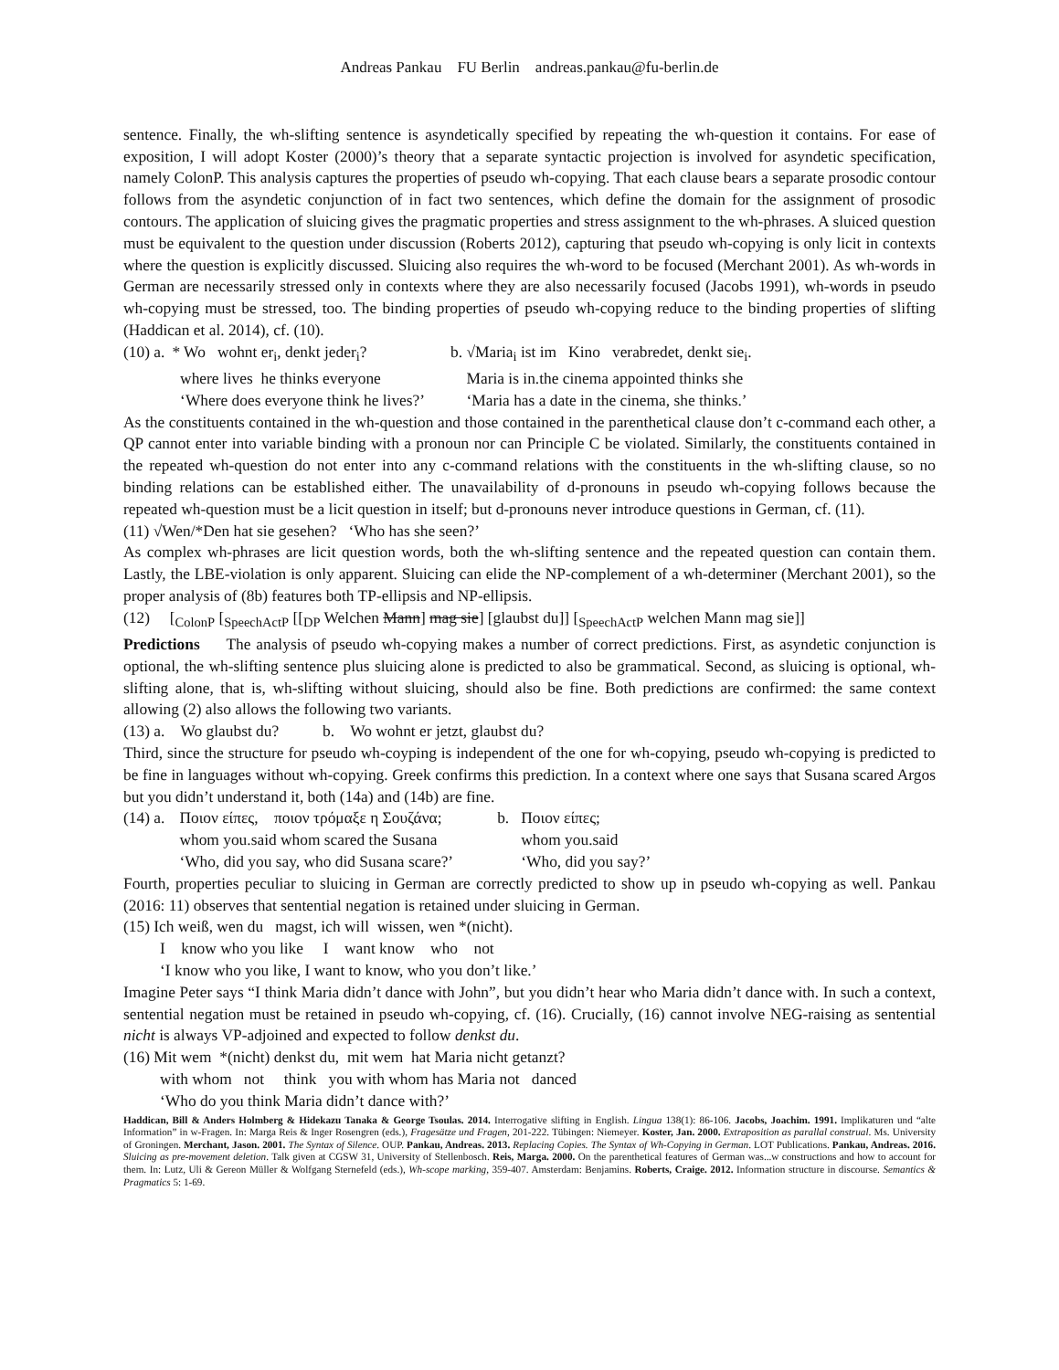Andreas Pankau FU Berlin andreas.pankau@fu-berlin.de
sentence. Finally, the wh-slifting sentence is asyndetically specified by repeating the wh-question it contains. For ease of exposition, I will adopt Koster (2000)’s theory that a separate syntactic projection is involved for asyndetic specification, namely ColonP. This analysis captures the properties of pseudo wh-copying. That each clause bears a separate prosodic contour follows from the asyndetic conjunction of in fact two sentences, which define the domain for the assignment of prosodic contours. The application of sluicing gives the pragmatic properties and stress assignment to the wh-phrases. A sluiced question must be equivalent to the question under discussion (Roberts 2012), capturing that pseudo wh-copying is only licit in contexts where the question is explicitly discussed. Sluicing also requires the wh-word to be focused (Merchant 2001). As wh-words in German are necessarily stressed only in contexts where they are also necessarily focused (Jacobs 1991), wh-words in pseudo wh-copying must be stressed, too. The binding properties of pseudo wh-copying reduce to the binding properties of slifting (Haddican et al. 2014), cf. (10).
| (10) a. | * Wo wohnt er<sub>i</sub>, denkt jeder<sub>i</sub>? | b. √Maria<sub>i</sub> ist im Kino verabredet, denkt sie<sub>i</sub>. |
| | where lives he thinks everyone | Maria is in.the cinema appointed thinks she |
| | ‘Where does everyone think he lives?’ | ‘Maria has a date in the cinema, she thinks.’ |
As the constituents contained in the wh-question and those contained in the parenthetical clause don’t c-command each other, a QP cannot enter into variable binding with a pronoun nor can Principle C be violated. Similarly, the constituents contained in the repeated wh-question do not enter into any c-command relations with the constituents in the wh-slifting clause, so no binding relations can be established either. The unavailability of d-pronouns in pseudo wh-copying follows because the repeated wh-question must be a licit question in itself; but d-pronouns never introduce questions in German, cf. (11).
(11) √Wen/*Den hat sie gesehen? ‘Who has she seen?’
As complex wh-phrases are licit question words, both the wh-slifting sentence and the repeated question can contain them. Lastly, the LBE-violation is only apparent. Sluicing can elide the NP-complement of a wh-determiner (Merchant 2001), so the proper analysis of (8b) features both TP-ellipsis and NP-ellipsis.
(12) [<sub>ColonP</sub> [<sub>SpeechActP</sub> [[<sub>DP</sub> Welchen Mann] mag sie] [glaubst du]] [<sub>SpeechActP</sub> welchen Mann mag sie]]
Predictions The analysis of pseudo wh-copying makes a number of correct predictions. First, as asyndetic conjunction is optional, the wh-slifting sentence plus sluicing alone is predicted to also be grammatical. Second, as sluicing is optional, wh-slifting alone, that is, wh-slifting without sluicing, should also be fine. Both predictions are confirmed: the same context allowing (2) also allows the following two variants.
(13) a. Wo glaubst du? b. Wo wohnt er jetzt, glaubst du?
Third, since the structure for pseudo wh-coyping is independent of the one for wh-copying, pseudo wh-copying is predicted to be fine in languages without wh-copying. Greek confirms this prediction. In a context where one says that Susana scared Argos but you didn’t understand it, both (14a) and (14b) are fine.
| (14) a. | Ποιον είπες, ποιον τρόμαξε η Σουζάνα; | b. Ποιον είπες; |
| | whom you.said whom scared the Susana | whom you.said |
| | ‘Who, did you say, who did Susana scare?’ | ‘Who, did you say?’ |
Fourth, properties peculiar to sluicing in German are correctly predicted to show up in pseudo wh-copying as well. Pankau (2016: 11) observes that sentential negation is retained under sluicing in German.
(15) Ich weiß, wen du magst, ich will wissen, wen *(nicht).
I know who you like I want know who not
‘I know who you like, I want to know, who you don’t like.’
Imagine Peter says “I think Maria didn’t dance with John”, but you didn’t hear who Maria didn’t dance with. In such a context, sentential negation must be retained in pseudo wh-copying, cf. (16). Crucially, (16) cannot involve NEG-raising as sentential nicht is always VP-adjoined and expected to follow denkst du.
(16) Mit wem *(nicht) denkst du, mit wem hat Maria nicht getanzt?
with whom not think you with whom has Maria not danced
‘Who do you think Maria didn’t dance with?’
Haddican, Bill & Anders Holmberg & Hidekazu Tanaka & George Tsoulas. 2014. Interrogative slifting in English. Lingua 138(1): 86-106. Jacobs, Joachim. 1991. Implikaturen und “alte Information” in w-Fragen. In: Marga Reis & Inger Rosengren (eds.), Fragesätze und Fragen, 201-222. Tübingen: Niemeyer. Koster, Jan. 2000. Extraposition as parallal construal. Ms. University of Groningen. Merchant, Jason. 2001. The Syntax of Silence. OUP. Pankau, Andreas. 2013. Replacing Copies. The Syntax of Wh-Copying in German. LOT Publications. Pankau, Andreas. 2016. Sluicing as pre-movement deletion. Talk given at CGSW 31, University of Stellenbosch. Reis, Marga. 2000. On the parenthetical features of German was...w constructions and how to account for them. In: Lutz, Uli & Gereon Müller & Wolfgang Sternefeld (eds.), Wh-scope marking, 359-407. Amsterdam: Benjamins. Roberts, Craige. 2012. Information structure in discourse. Semantics & Pragmatics 5: 1-69.